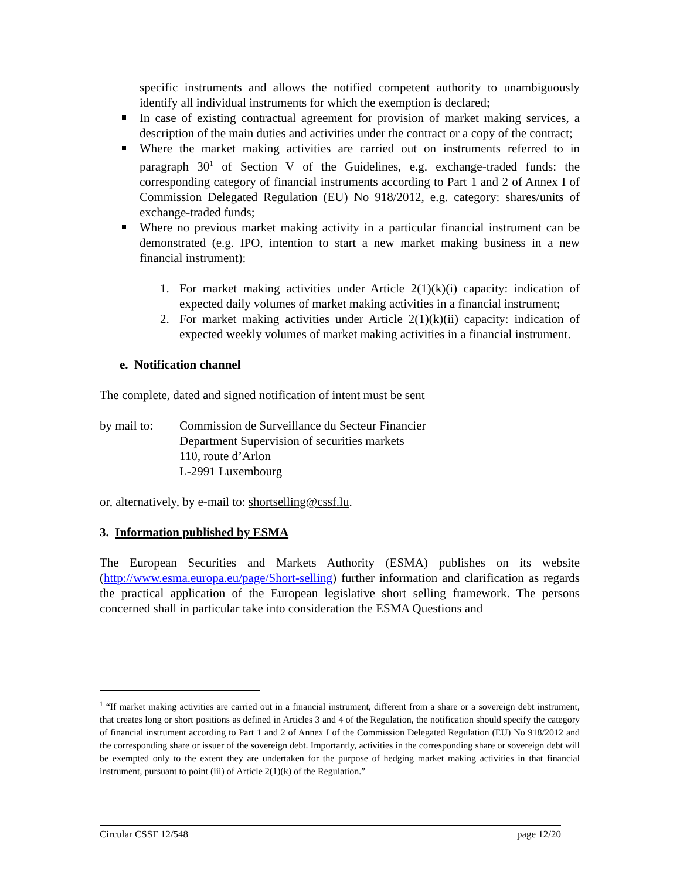specific instruments and allows the notified competent authority to unambiguously identify all individual instruments for which the exemption is declared;
In case of existing contractual agreement for provision of market making services, a description of the main duties and activities under the contract or a copy of the contract;
Where the market making activities are carried out on instruments referred to in paragraph 30<sup>1</sup> of Section V of the Guidelines, e.g. exchange-traded funds: the corresponding category of financial instruments according to Part 1 and 2 of Annex I of Commission Delegated Regulation (EU) No 918/2012, e.g. category: shares/units of exchange-traded funds;
Where no previous market making activity in a particular financial instrument can be demonstrated (e.g. IPO, intention to start a new market making business in a new financial instrument):
1. For market making activities under Article 2(1)(k)(i) capacity: indication of expected daily volumes of market making activities in a financial instrument;
2. For market making activities under Article 2(1)(k)(ii) capacity: indication of expected weekly volumes of market making activities in a financial instrument.
e. Notification channel
The complete, dated and signed notification of intent must be sent
by mail to:
Commission de Surveillance du Secteur Financier
Department Supervision of securities markets
110, route d’Arlon
L-2991 Luxembourg
or, alternatively, by e-mail to: shortselling@cssf.lu.
3. Information published by ESMA
The European Securities and Markets Authority (ESMA) publishes on its website (http://www.esma.europa.eu/page/Short-selling) further information and clarification as regards the practical application of the European legislative short selling framework. The persons concerned shall in particular take into consideration the ESMA Questions and
<sup>1</sup> “If market making activities are carried out in a financial instrument, different from a share or a sovereign debt instrument, that creates long or short positions as defined in Articles 3 and 4 of the Regulation, the notification should specify the category of financial instrument according to Part 1 and 2 of Annex I of the Commission Delegated Regulation (EU) No 918/2012 and the corresponding share or issuer of the sovereign debt. Importantly, activities in the corresponding share or sovereign debt will be exempted only to the extent they are undertaken for the purpose of hedging market making activities in that financial instrument, pursuant to point (iii) of Article 2(1)(k) of the Regulation.”
Circular CSSF 12/548 page 12/20